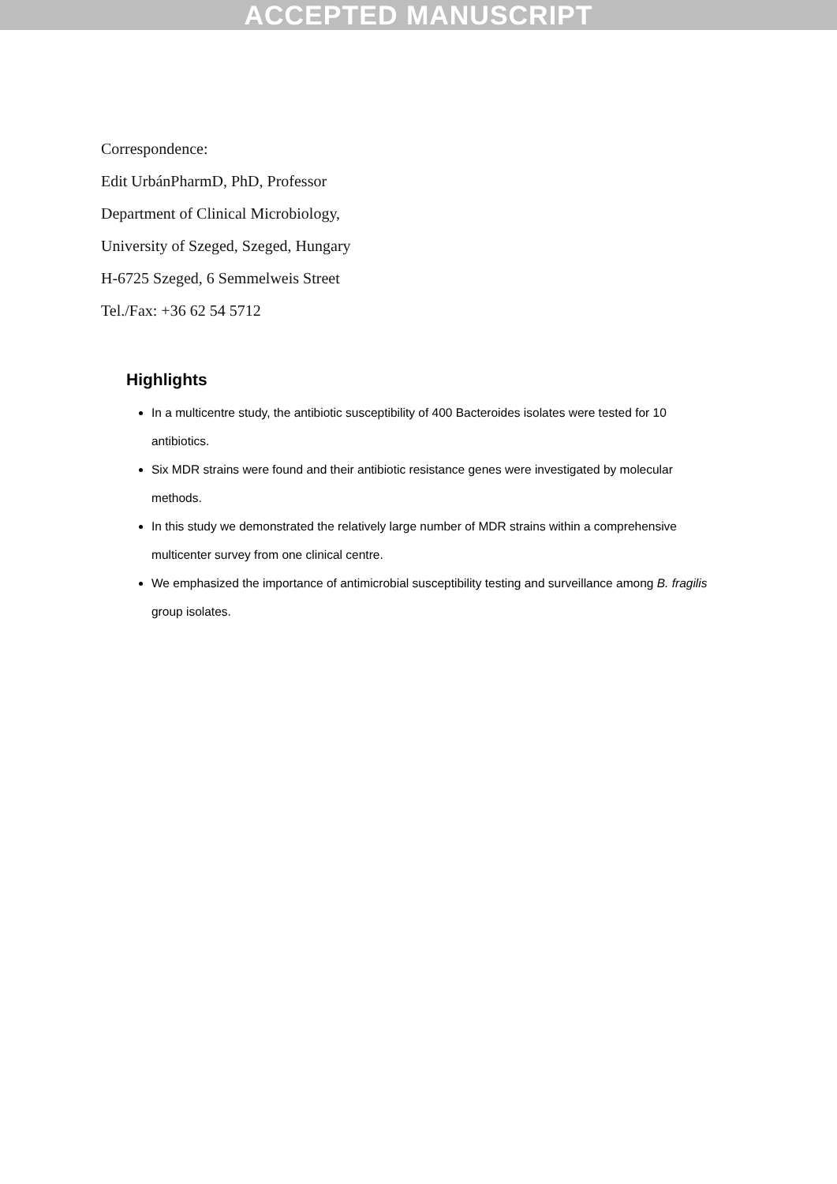ACCEPTED MANUSCRIPT
Correspondence:
Edit UrbánPharmD, PhD, Professor
Department of Clinical Microbiology,
University of Szeged, Szeged, Hungary
H-6725 Szeged, 6 Semmelweis Street
Tel./Fax: +36 62 54 5712
Highlights
In a multicentre study, the antibiotic susceptibility of 400 Bacteroides isolates were tested for 10 antibiotics.
Six MDR strains were found and their antibiotic resistance genes were investigated by molecular methods.
In this study we demonstrated the relatively large number of MDR strains within a comprehensive multicenter survey from one clinical centre.
We emphasized the importance of antimicrobial susceptibility testing and surveillance among B. fragilis group isolates.